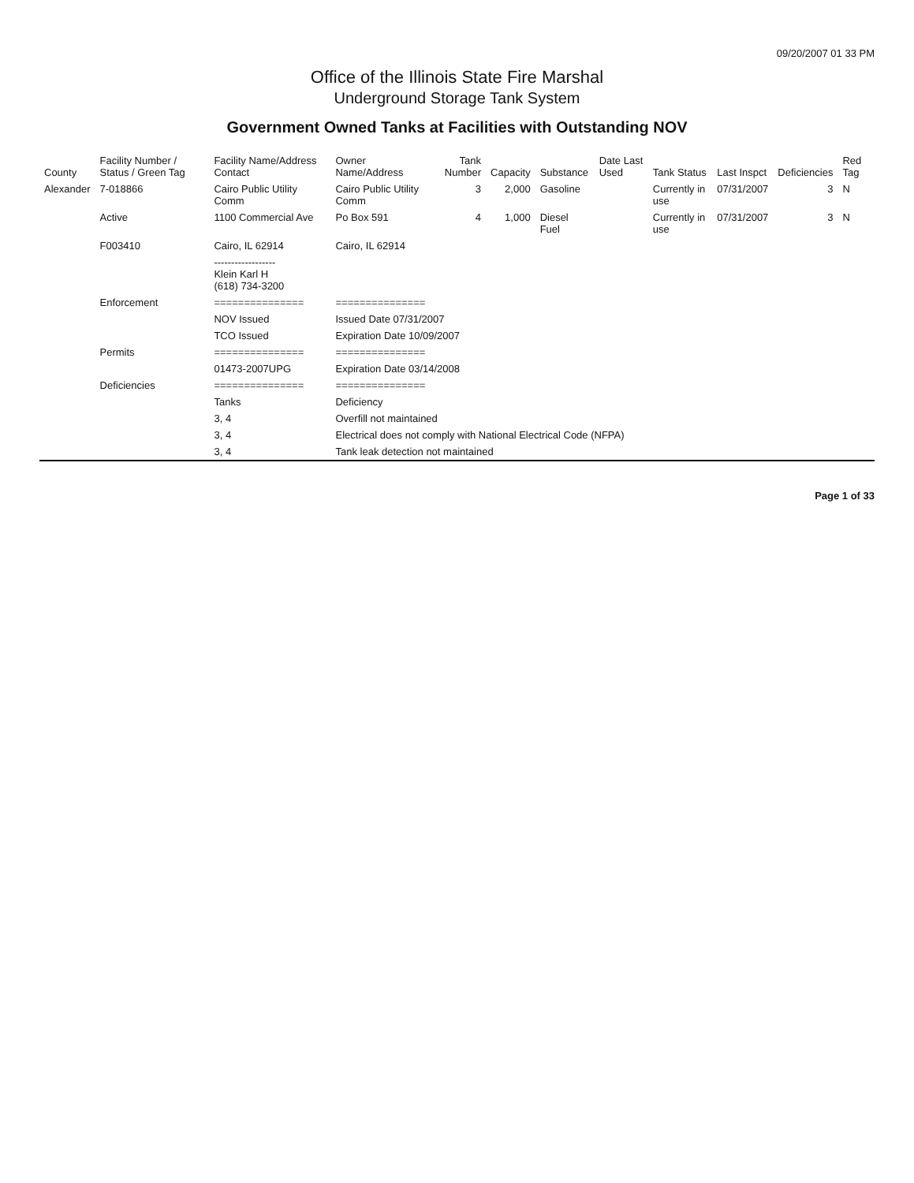09/20/2007 01 33 PM
Office of the Illinois State Fire Marshal
Underground Storage Tank System
Government Owned Tanks at Facilities with Outstanding NOV
| County | Facility Number / Status / Green Tag | Facility Name/Address Contact | Owner Name/Address | Tank Number | Capacity | Substance | Date Last Used | Tank Status | Last Inspct | Deficiencies | Red Tag |
| --- | --- | --- | --- | --- | --- | --- | --- | --- | --- | --- | --- |
| Alexander | 7-018866 | Cairo Public Utility Comm | Cairo Public Utility Comm | 3 | 2,000 | Gasoline | | Currently in use | 07/31/2007 | 3 | N |
| | Active | 1100 Commercial Ave | Po Box 591 | 4 | 1,000 | Diesel Fuel | | Currently in use | 07/31/2007 | 3 | N |
| | F003410 | Cairo, IL 62914 | Cairo, IL 62914 | | | | | | | | |
| | | ------------------ Klein Karl H (618) 734-3200 | | | | | | | | | |
| | Enforcement | =============== | =============== | | | | | | | | |
| | | NOV Issued | Issued Date 07/31/2007 | | | | | | | | |
| | | TCO Issued | Expiration Date 10/09/2007 | | | | | | | | |
| | Permits | =============== | =============== | | | | | | | | |
| | | 01473-2007UPG | Expiration Date 03/14/2008 | | | | | | | | |
| | Deficiencies | =============== | =============== | | | | | | | | |
| | | Tanks | Deficiency | | | | | | | | |
| | | 3, 4 | Overfill not maintained | | | | | | | | |
| | | 3, 4 | Electrical does not comply with National Electrical Code (NFPA) | | | | | | | | |
| | | 3, 4 | Tank leak detection not maintained | | | | | | | | |
Page 1 of 33